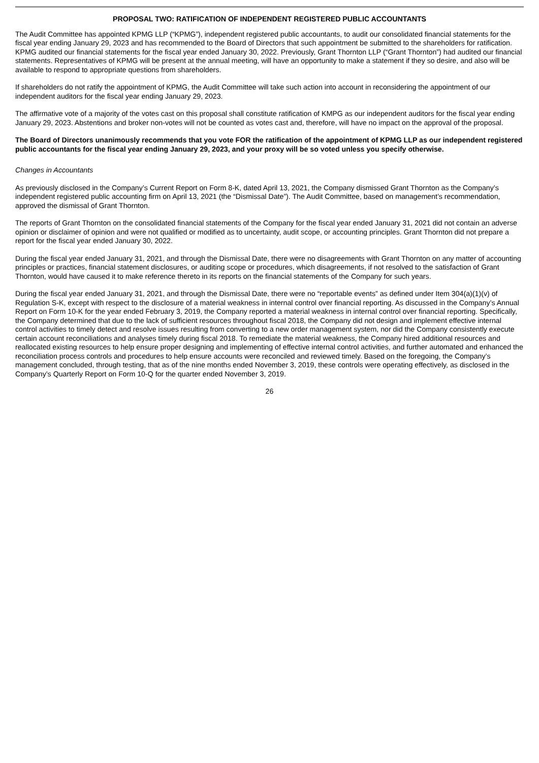PROPOSAL TWO: RATIFICATION OF INDEPENDENT REGISTERED PUBLIC ACCOUNTANTS
The Audit Committee has appointed KPMG LLP (“KPMG”), independent registered public accountants, to audit our consolidated financial statements for the fiscal year ending January 29, 2023 and has recommended to the Board of Directors that such appointment be submitted to the shareholders for ratification. KPMG audited our financial statements for the fiscal year ended January 30, 2022. Previously, Grant Thornton LLP (“Grant Thornton”) had audited our financial statements. Representatives of KPMG will be present at the annual meeting, will have an opportunity to make a statement if they so desire, and also will be available to respond to appropriate questions from shareholders.
If shareholders do not ratify the appointment of KPMG, the Audit Committee will take such action into account in reconsidering the appointment of our independent auditors for the fiscal year ending January 29, 2023.
The affirmative vote of a majority of the votes cast on this proposal shall constitute ratification of KMPG as our independent auditors for the fiscal year ending January 29, 2023. Abstentions and broker non-votes will not be counted as votes cast and, therefore, will have no impact on the approval of the proposal.
The Board of Directors unanimously recommends that you vote FOR the ratification of the appointment of KPMG LLP as our independent registered public accountants for the fiscal year ending January 29, 2023, and your proxy will be so voted unless you specify otherwise.
Changes in Accountants
As previously disclosed in the Company’s Current Report on Form 8-K, dated April 13, 2021, the Company dismissed Grant Thornton as the Company’s independent registered public accounting firm on April 13, 2021 (the “Dismissal Date”). The Audit Committee, based on management’s recommendation, approved the dismissal of Grant Thornton.
The reports of Grant Thornton on the consolidated financial statements of the Company for the fiscal year ended January 31, 2021 did not contain an adverse opinion or disclaimer of opinion and were not qualified or modified as to uncertainty, audit scope, or accounting principles. Grant Thornton did not prepare a report for the fiscal year ended January 30, 2022.
During the fiscal year ended January 31, 2021, and through the Dismissal Date, there were no disagreements with Grant Thornton on any matter of accounting principles or practices, financial statement disclosures, or auditing scope or procedures, which disagreements, if not resolved to the satisfaction of Grant Thornton, would have caused it to make reference thereto in its reports on the financial statements of the Company for such years.
During the fiscal year ended January 31, 2021, and through the Dismissal Date, there were no “reportable events” as defined under Item 304(a)(1)(v) of Regulation S-K, except with respect to the disclosure of a material weakness in internal control over financial reporting. As discussed in the Company’s Annual Report on Form 10-K for the year ended February 3, 2019, the Company reported a material weakness in internal control over financial reporting. Specifically, the Company determined that due to the lack of sufficient resources throughout fiscal 2018, the Company did not design and implement effective internal control activities to timely detect and resolve issues resulting from converting to a new order management system, nor did the Company consistently execute certain account reconciliations and analyses timely during fiscal 2018. To remediate the material weakness, the Company hired additional resources and reallocated existing resources to help ensure proper designing and implementing of effective internal control activities, and further automated and enhanced the reconciliation process controls and procedures to help ensure accounts were reconciled and reviewed timely. Based on the foregoing, the Company’s management concluded, through testing, that as of the nine months ended November 3, 2019, these controls were operating effectively, as disclosed in the Company’s Quarterly Report on Form 10-Q for the quarter ended November 3, 2019.
26